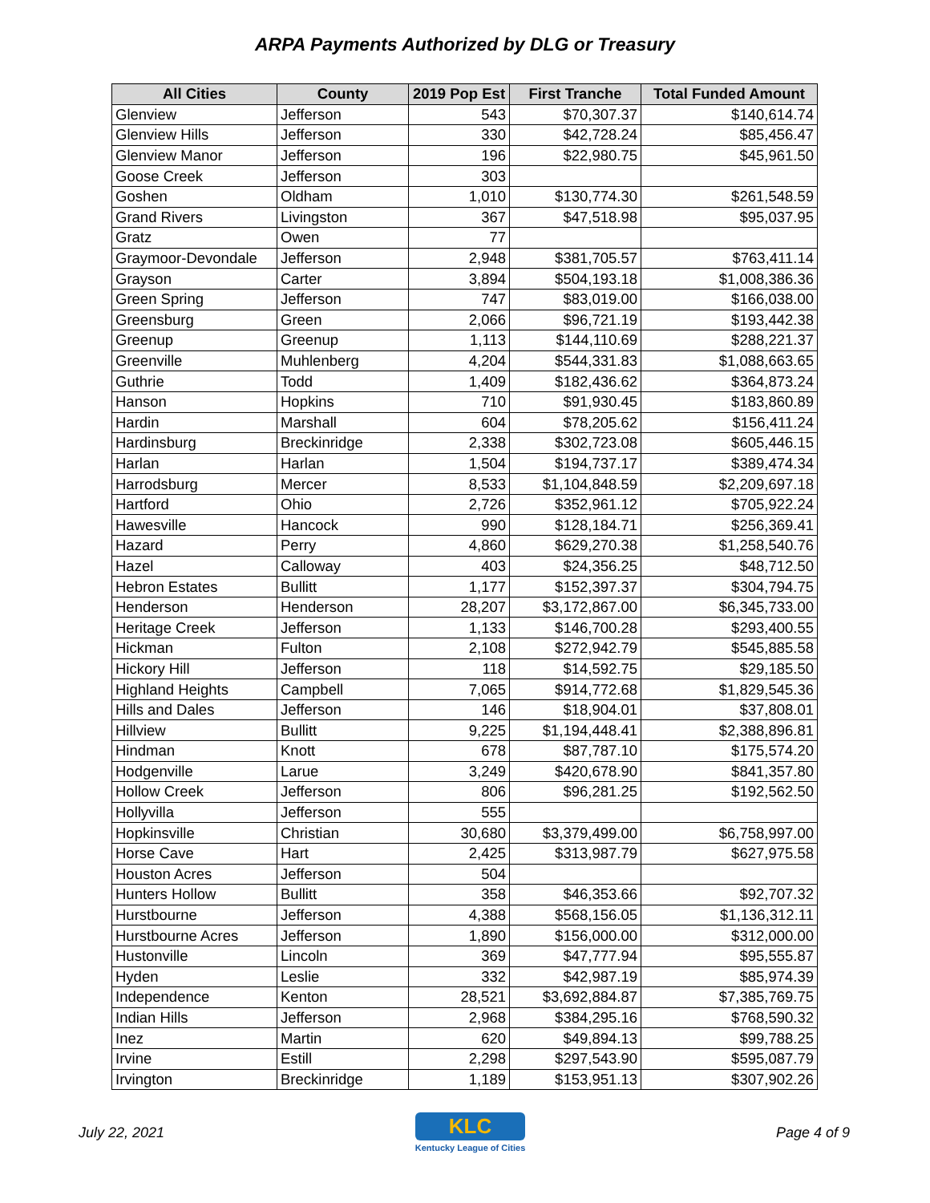ARPA Payments Authorized by DLG or Treasury
| All Cities | County | 2019 Pop Est | First Tranche | Total Funded Amount |
| --- | --- | --- | --- | --- |
| Glenview | Jefferson | 543 | $70,307.37 | $140,614.74 |
| Glenview Hills | Jefferson | 330 | $42,728.24 | $85,456.47 |
| Glenview Manor | Jefferson | 196 | $22,980.75 | $45,961.50 |
| Goose Creek | Jefferson | 303 | | |
| Goshen | Oldham | 1,010 | $130,774.30 | $261,548.59 |
| Grand Rivers | Livingston | 367 | $47,518.98 | $95,037.95 |
| Gratz | Owen | 77 | | |
| Graymoor-Devondale | Jefferson | 2,948 | $381,705.57 | $763,411.14 |
| Grayson | Carter | 3,894 | $504,193.18 | $1,008,386.36 |
| Green Spring | Jefferson | 747 | $83,019.00 | $166,038.00 |
| Greensburg | Green | 2,066 | $96,721.19 | $193,442.38 |
| Greenup | Greenup | 1,113 | $144,110.69 | $288,221.37 |
| Greenville | Muhlenberg | 4,204 | $544,331.83 | $1,088,663.65 |
| Guthrie | Todd | 1,409 | $182,436.62 | $364,873.24 |
| Hanson | Hopkins | 710 | $91,930.45 | $183,860.89 |
| Hardin | Marshall | 604 | $78,205.62 | $156,411.24 |
| Hardinsburg | Breckinridge | 2,338 | $302,723.08 | $605,446.15 |
| Harlan | Harlan | 1,504 | $194,737.17 | $389,474.34 |
| Harrodsburg | Mercer | 8,533 | $1,104,848.59 | $2,209,697.18 |
| Hartford | Ohio | 2,726 | $352,961.12 | $705,922.24 |
| Hawesville | Hancock | 990 | $128,184.71 | $256,369.41 |
| Hazard | Perry | 4,860 | $629,270.38 | $1,258,540.76 |
| Hazel | Calloway | 403 | $24,356.25 | $48,712.50 |
| Hebron Estates | Bullitt | 1,177 | $152,397.37 | $304,794.75 |
| Henderson | Henderson | 28,207 | $3,172,867.00 | $6,345,733.00 |
| Heritage Creek | Jefferson | 1,133 | $146,700.28 | $293,400.55 |
| Hickman | Fulton | 2,108 | $272,942.79 | $545,885.58 |
| Hickory Hill | Jefferson | 118 | $14,592.75 | $29,185.50 |
| Highland Heights | Campbell | 7,065 | $914,772.68 | $1,829,545.36 |
| Hills and Dales | Jefferson | 146 | $18,904.01 | $37,808.01 |
| Hillview | Bullitt | 9,225 | $1,194,448.41 | $2,388,896.81 |
| Hindman | Knott | 678 | $87,787.10 | $175,574.20 |
| Hodgenville | Larue | 3,249 | $420,678.90 | $841,357.80 |
| Hollow Creek | Jefferson | 806 | $96,281.25 | $192,562.50 |
| Hollyvilla | Jefferson | 555 | | |
| Hopkinsville | Christian | 30,680 | $3,379,499.00 | $6,758,997.00 |
| Horse Cave | Hart | 2,425 | $313,987.79 | $627,975.58 |
| Houston Acres | Jefferson | 504 | | |
| Hunters Hollow | Bullitt | 358 | $46,353.66 | $92,707.32 |
| Hurstbourne | Jefferson | 4,388 | $568,156.05 | $1,136,312.11 |
| Hurstbourne Acres | Jefferson | 1,890 | $156,000.00 | $312,000.00 |
| Hustonville | Lincoln | 369 | $47,777.94 | $95,555.87 |
| Hyden | Leslie | 332 | $42,987.19 | $85,974.39 |
| Independence | Kenton | 28,521 | $3,692,884.87 | $7,385,769.75 |
| Indian Hills | Jefferson | 2,968 | $384,295.16 | $768,590.32 |
| Inez | Martin | 620 | $49,894.13 | $99,788.25 |
| Irvine | Estill | 2,298 | $297,543.90 | $595,087.79 |
| Irvington | Breckinridge | 1,189 | $153,951.13 | $307,902.26 |
July 22, 2021
KLC
Kentucky League of Cities
Page 4 of 9